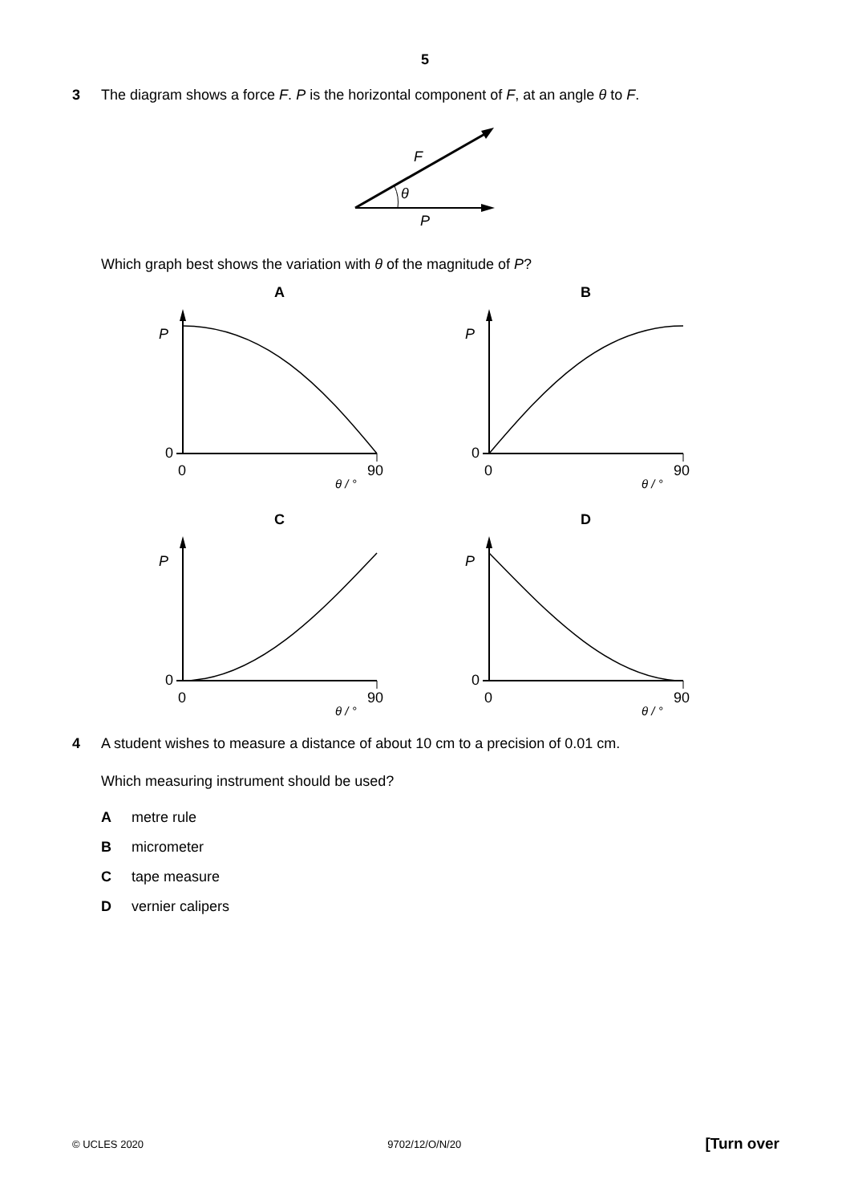5
3 The diagram shows a force F. P is the horizontal component of F, at an angle θ to F.
F
θ
P
Which graph best shows the variation with θ of the magnitude of P?
A
P
0
0
90
θ / °
B
P
0
0
90
θ / °
C
P
0
0
90
θ / °
D
P
0
0
90
θ / °
4 A student wishes to measure a distance of about 10 cm to a precision of 0.01 cm.
Which measuring instrument should be used?
Ametre rule
Bmicrometer
Ctape measure
Dvernier calipers
© UCLES 2020 9702/12/O/N/20 [Turn over